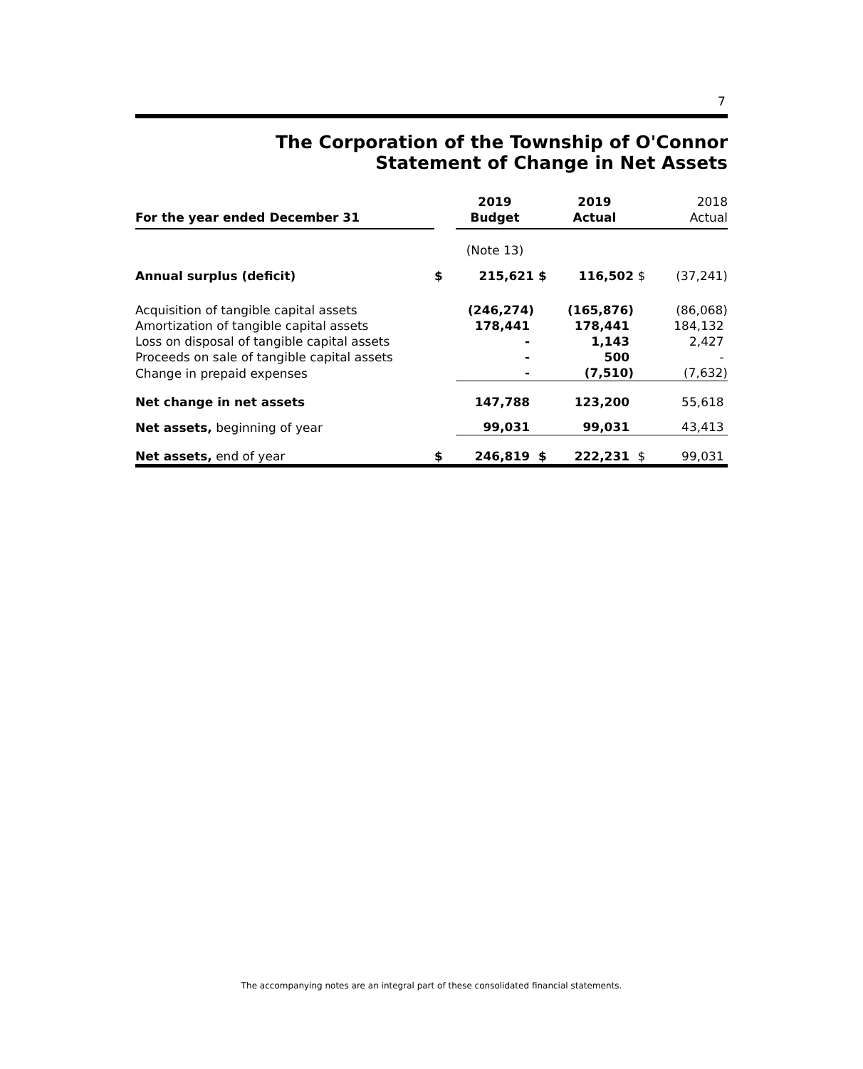7
The Corporation of the Township of O'Connor
Statement of Change in Net Assets
| For the year ended December 31 | | 2019 Budget | | 2019 Actual | | 2018 Actual |
| | | (Note 13) | | | | |
| Annual surplus (deficit) | $ | 215,621 | $ | 116,502 | $ | (37,241) |
| Acquisition of tangible capital assets | | (246,274) | | (165,876) | | (86,068) |
| Amortization of tangible capital assets | | 178,441 | | 178,441 | | 184,132 |
| Loss on disposal of tangible capital assets | | - | | 1,143 | | 2,427 |
| Proceeds on sale of tangible capital assets | | - | | 500 | | - |
| Change in prepaid expenses | | - | | (7,510) | | (7,632) |
| Net change in net assets | | 147,788 | | 123,200 | | 55,618 |
| Net assets, beginning of year | | 99,031 | | 99,031 | | 43,413 |
| Net assets, end of year | $ | 246,819 | $ | 222,231 | $ | 99,031 |
The accompanying notes are an integral part of these consolidated financial statements.